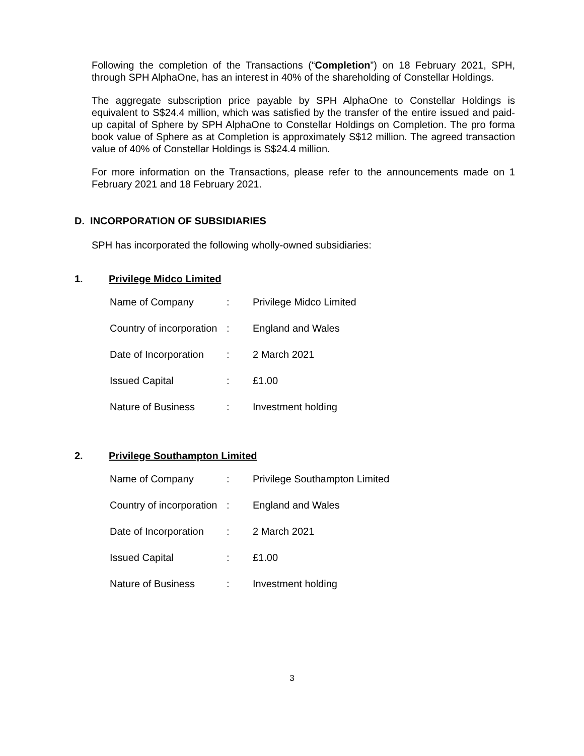Following the completion of the Transactions (“Completion”) on 18 February 2021, SPH, through SPH AlphaOne, has an interest in 40% of the shareholding of Constellar Holdings.
The aggregate subscription price payable by SPH AlphaOne to Constellar Holdings is equivalent to S$24.4 million, which was satisfied by the transfer of the entire issued and paid-up capital of Sphere by SPH AlphaOne to Constellar Holdings on Completion. The pro forma book value of Sphere as at Completion is approximately S$12 million. The agreed transaction value of 40% of Constellar Holdings is S$24.4 million.
For more information on the Transactions, please refer to the announcements made on 1 February 2021 and 18 February 2021.
D. INCORPORATION OF SUBSIDIARIES
SPH has incorporated the following wholly-owned subsidiaries:
1. Privilege Midco Limited
| Name of Company | : | Privilege Midco Limited |
| Country of incorporation | : | England and Wales |
| Date of Incorporation | : | 2 March 2021 |
| Issued Capital | : | £1.00 |
| Nature of Business | : | Investment holding |
2. Privilege Southampton Limited
| Name of Company | : | Privilege Southampton Limited |
| Country of incorporation | : | England and Wales |
| Date of Incorporation | : | 2 March 2021 |
| Issued Capital | : | £1.00 |
| Nature of Business | : | Investment holding |
3